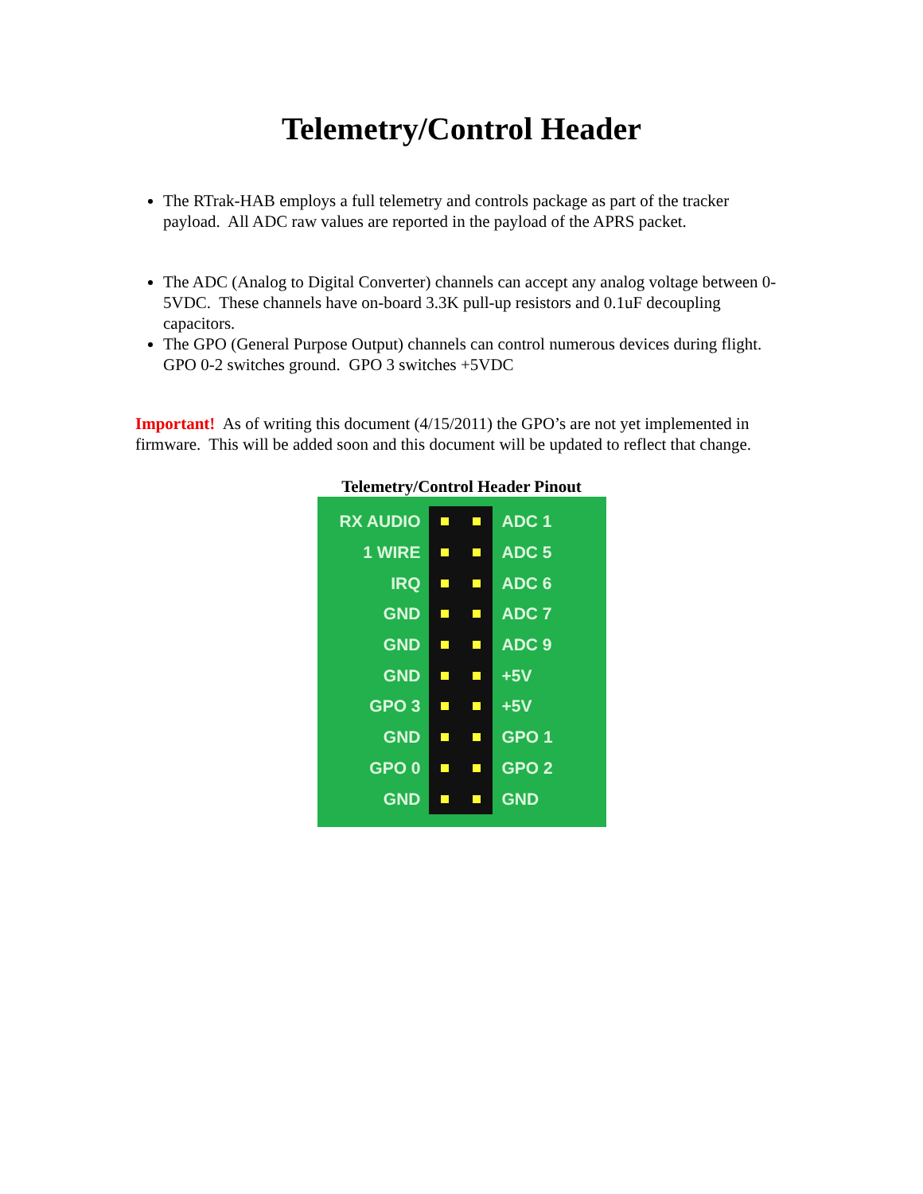Telemetry/Control Header
The RTrak-HAB employs a full telemetry and controls package as part of the tracker payload. All ADC raw values are reported in the payload of the APRS packet.
The ADC (Analog to Digital Converter) channels can accept any analog voltage between 0-5VDC. These channels have on-board 3.3K pull-up resistors and 0.1uF decoupling capacitors.
The GPO (General Purpose Output) channels can control numerous devices during flight. GPO 0-2 switches ground. GPO 3 switches +5VDC
Important! As of writing this document (4/15/2011) the GPO’s are not yet implemented in firmware. This will be added soon and this document will be updated to reflect that change.
Telemetry/Control Header Pinout
RX AUDIO ADC 1
1 WIRE ADC 5
IRQ ADC 6
GND ADC 7
GND ADC 9
GND +5V
GPO 3 +5V
GND GPO 1
GPO 0 GPO 2
GND GND